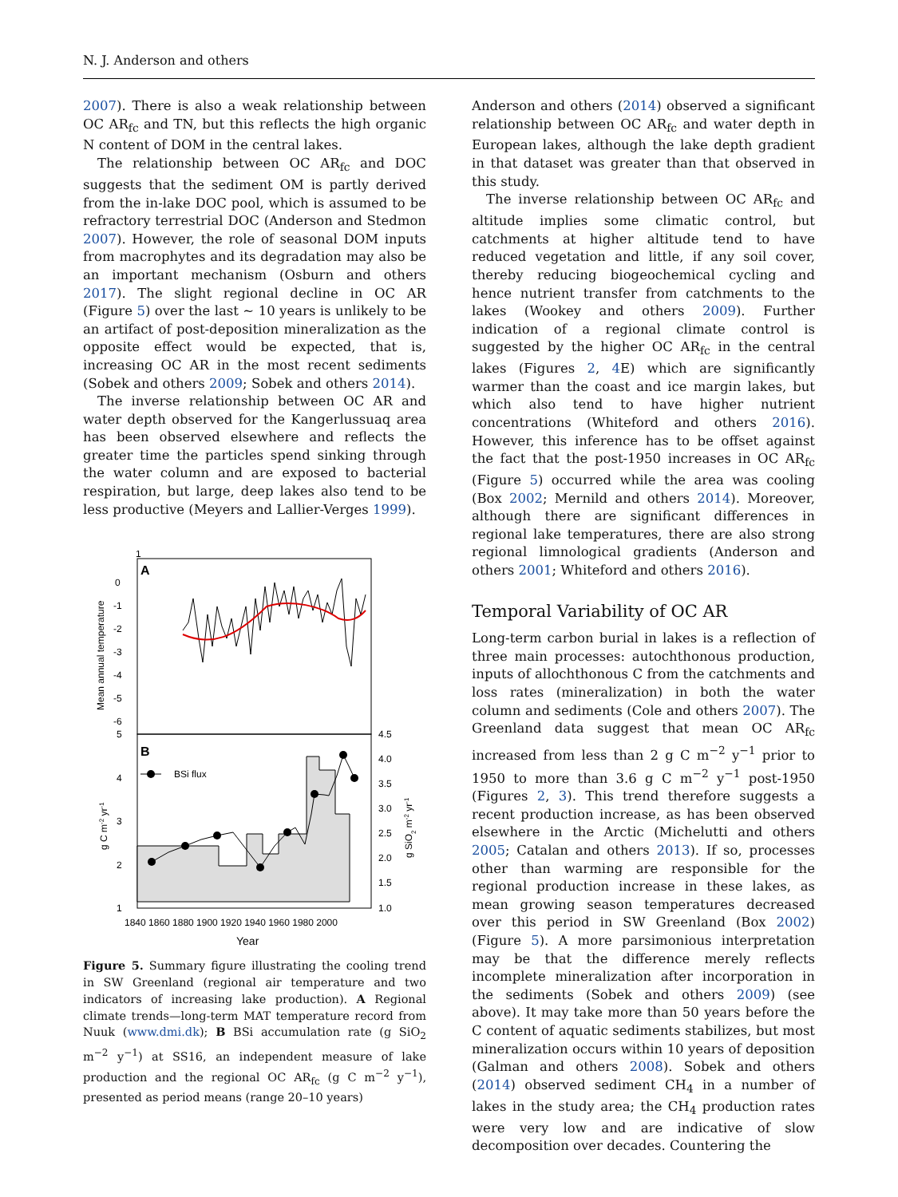N. J. Anderson and others
2007). There is also a weak relationship between OC AR<sub>fc</sub> and TN, but this reflects the high organic N content of DOM in the central lakes.
The relationship between OC AR<sub>fc</sub> and DOC suggests that the sediment OM is partly derived from the in-lake DOC pool, which is assumed to be refractory terrestrial DOC (Anderson and Stedmon 2007). However, the role of seasonal DOM inputs from macrophytes and its degradation may also be an important mechanism (Osburn and others 2017). The slight regional decline in OC AR (Figure 5) over the last ∼ 10 years is unlikely to be an artifact of post-deposition mineralization as the opposite effect would be expected, that is, increasing OC AR in the most recent sediments (Sobek and others 2009; Sobek and others 2014).
The inverse relationship between OC AR and water depth observed for the Kangerlussuaq area has been observed elsewhere and reflects the greater time the particles spend sinking through the water column and are exposed to bacterial respiration, but large, deep lakes also tend to be less productive (Meyers and Lallier-Verges 1999).
1
A
B
0
-1
-2
-3
-4
-5
-6
5
4
3
2
1
4.5
4.0
3.5
3.0
2.5
2.0
1.5
1.0
Mean annual temperature
g C m-2 yr-1
g SiO2 m-2 yr-1
BSi flux
1840 1860 1880 1900 1920 1940 1960 1980 2000
Year
Figure 5. Summary figure illustrating the cooling trend in SW Greenland (regional air temperature and two indicators of increasing lake production). A Regional climate trends—long-term MAT temperature record from Nuuk (www.dmi.dk); B BSi accumulation rate (g SiO<sub>2</sub> m<sup>−2</sup> y<sup>−1</sup>) at SS16, an independent measure of lake production and the regional OC AR<sub>fc</sub> (g C m<sup>−2</sup> y<sup>−1</sup>), presented as period means (range 20–10 years)
Anderson and others (2014) observed a significant relationship between OC AR<sub>fc</sub> and water depth in European lakes, although the lake depth gradient in that dataset was greater than that observed in this study.
The inverse relationship between OC AR<sub>fc</sub> and altitude implies some climatic control, but catchments at higher altitude tend to have reduced vegetation and little, if any soil cover, thereby reducing biogeochemical cycling and hence nutrient transfer from catchments to the lakes (Wookey and others 2009). Further indication of a regional climate control is suggested by the higher OC AR<sub>fc</sub> in the central lakes (Figures 2, 4 E) which are significantly warmer than the coast and ice margin lakes, but which also tend to have higher nutrient concentrations (Whiteford and others 2016). However, this inference has to be offset against the fact that the post-1950 increases in OC AR<sub>fc</sub> (Figure 5) occurred while the area was cooling (Box 2002; Mernild and others 2014). Moreover, although there are significant differences in regional lake temperatures, there are also strong regional limnological gradients (Anderson and others 2001; Whiteford and others 2016).
Temporal Variability of OC AR
Long-term carbon burial in lakes is a reflection of three main processes: autochthonous production, inputs of allochthonous C from the catchments and loss rates (mineralization) in both the water column and sediments (Cole and others 2007). The Greenland data suggest that mean OC AR<sub>fc</sub> increased from less than 2 g C m<sup>−2</sup> y<sup>−1</sup> prior to 1950 to more than 3.6 g C m<sup>−2</sup> y<sup>−1</sup> post-1950 (Figures 2, 3). This trend therefore suggests a recent production increase, as has been observed elsewhere in the Arctic (Michelutti and others 2005; Catalan and others 2013). If so, processes other than warming are responsible for the regional production increase in these lakes, as mean growing season temperatures decreased over this period in SW Greenland (Box 2002) (Figure 5). A more parsimonious interpretation may be that the difference merely reflects incomplete mineralization after incorporation in the sediments (Sobek and others 2009) (see above). It may take more than 50 years before the C content of aquatic sediments stabilizes, but most mineralization occurs within 10 years of deposition (Galman and others 2008). Sobek and others (2014) observed sediment CH<sub>4</sub> in a number of lakes in the study area; the CH<sub>4</sub> production rates were very low and are indicative of slow decomposition over decades. Countering the